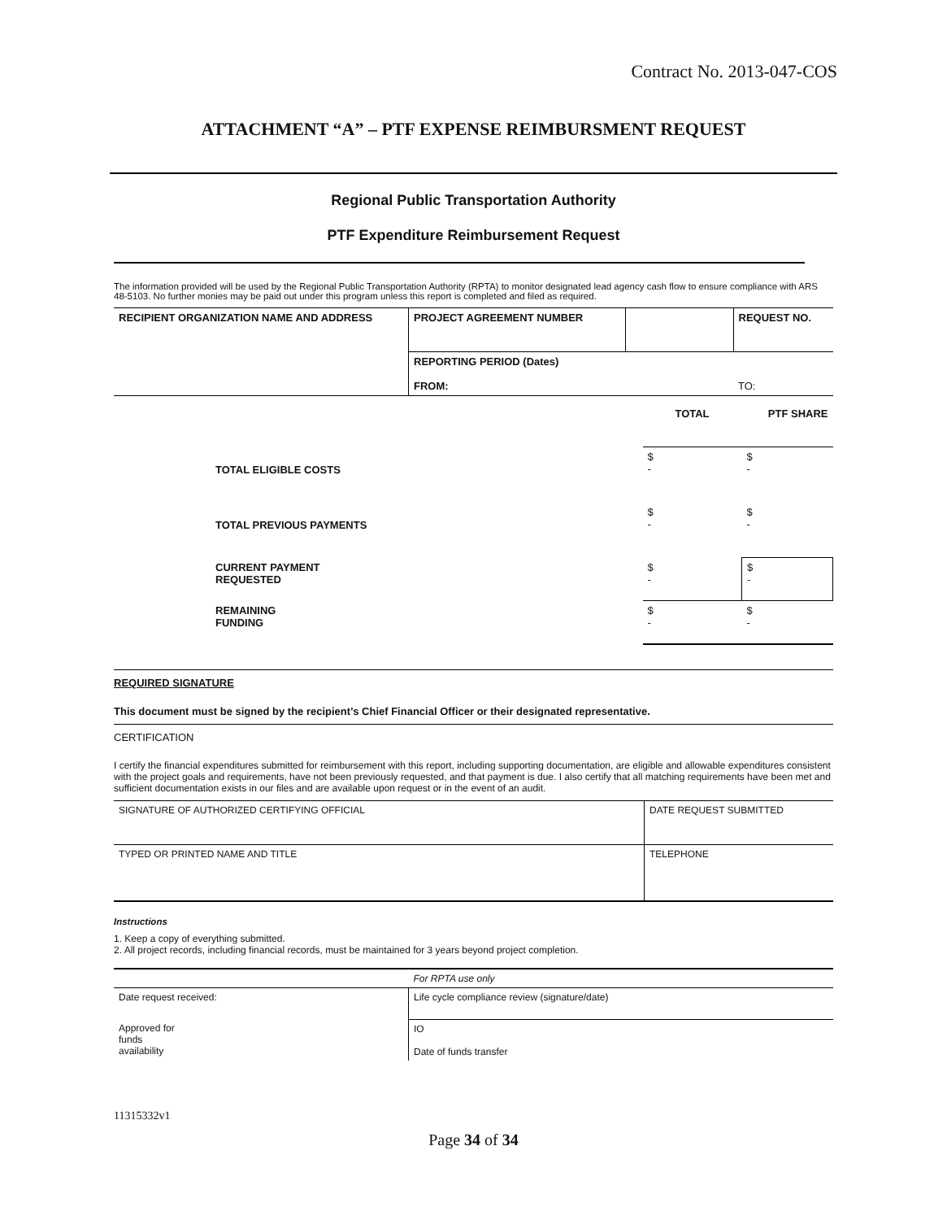Contract No. 2013-047-COS
ATTACHMENT “A” – PTF EXPENSE REIMBURSMENT REQUEST
Regional Public Transportation Authority
PTF Expenditure Reimbursement Request
The information provided will be used by the Regional Public Transportation Authority (RPTA) to monitor designated lead agency cash flow to ensure compliance with ARS 48-5103. No further monies may be paid out under this program unless this report is completed and filed as required.
| RECIPIENT ORGANIZATION NAME AND ADDRESS | PROJECT AGREEMENT NUMBER | | REQUEST NO. |
| | REPORTING PERIOD (Dates) FROM: | | TO: |
| | | TOTAL | PTF SHARE |
| TOTAL ELIGIBLE COSTS | | $ - | $ - |
| TOTAL PREVIOUS PAYMENTS | | $ - | $ - |
| CURRENT PAYMENT REQUESTED | | $ - | $ - |
| REMAINING FUNDING | | $ - | $ - |
REQUIRED SIGNATURE
This document must be signed by the recipient’s Chief Financial Officer or their designated representative.
CERTIFICATION
I certify the financial expenditures submitted for reimbursement with this report, including supporting documentation, are eligible and allowable expenditures consistent with the project goals and requirements, have not been previously requested, and that payment is due. I also certify that all matching requirements have been met and sufficient documentation exists in our files and are available upon request or in the event of an audit.
| SIGNATURE OF AUTHORIZED CERTIFYING OFFICIAL | DATE REQUEST SUBMITTED |
| TYPED OR PRINTED NAME AND TITLE | TELEPHONE |
Instructions
1. Keep a copy of everything submitted.
2. All project records, including financial records, must be maintained for 3 years beyond project completion.
| | For RPTA use only |
| Date request received: | Life cycle compliance review (signature/date) |
| Approved for funds availability | IO Date of funds transfer |
11315332v1
Page 34 of 34